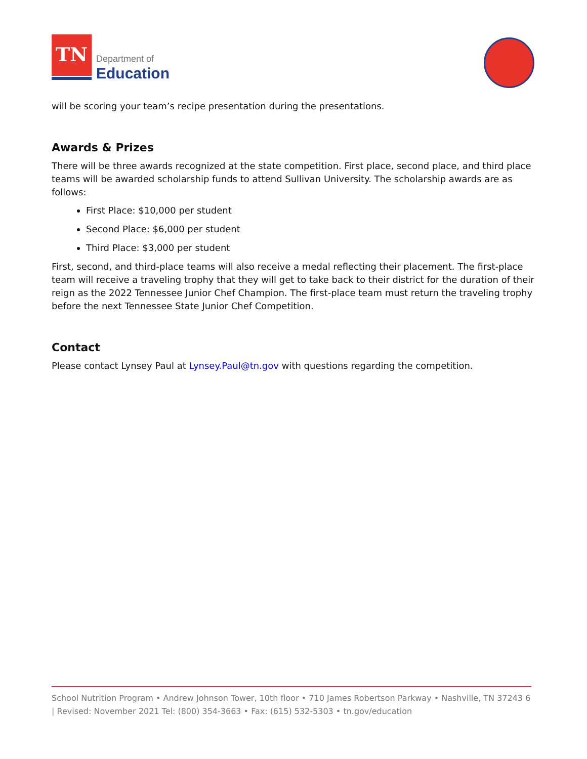TN
Department of
Education
will be scoring your team’s recipe presentation during the presentations.
Awards & Prizes
There will be three awards recognized at the state competition. First place, second place, and third place teams will be awarded scholarship funds to attend Sullivan University. The scholarship awards are as follows:
First Place: $10,000 per student
Second Place: $6,000 per student
Third Place: $3,000 per student
First, second, and third-place teams will also receive a medal reflecting their placement. The first-place team will receive a traveling trophy that they will get to take back to their district for the duration of their reign as the 2022 Tennessee Junior Chef Champion. The first-place team must return the traveling trophy before the next Tennessee State Junior Chef Competition.
Contact
Please contact Lynsey Paul at Lynsey.Paul@tn.gov with questions regarding the competition.
School Nutrition Program • Andrew Johnson Tower, 10th floor • 710 James Robertson Parkway • Nashville, TN 37243 6 | Revised: November 2021 Tel: (800) 354-3663 • Fax: (615) 532-5303 • tn.gov/education